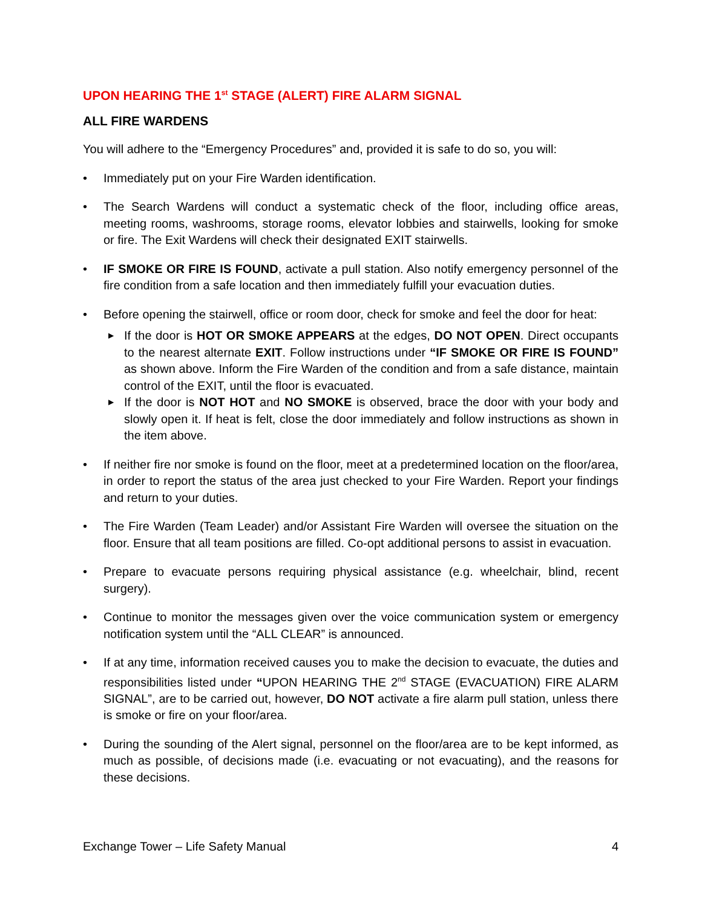UPON HEARING THE 1<sup>st</sup> STAGE (ALERT) FIRE ALARM SIGNAL
ALL FIRE WARDENS
You will adhere to the “Emergency Procedures” and, provided it is safe to do so, you will:
• Immediately put on your Fire Warden identification.
• The Search Wardens will conduct a systematic check of the floor, including office areas, meeting rooms, washrooms, storage rooms, elevator lobbies and stairwells, looking for smoke or fire. The Exit Wardens will check their designated EXIT stairwells.
• IF SMOKE OR FIRE IS FOUND, activate a pull station. Also notify emergency personnel of the fire condition from a safe location and then immediately fulfill your evacuation duties.
• Before opening the stairwell, office or room door, check for smoke and feel the door for heat:
▶ If the door is HOT OR SMOKE APPEARS at the edges, DO NOT OPEN. Direct occupants to the nearest alternate EXIT. Follow instructions under “IF SMOKE OR FIRE IS FOUND” as shown above. Inform the Fire Warden of the condition and from a safe distance, maintain control of the EXIT, until the floor is evacuated.
▶ If the door is NOT HOT and NO SMOKE is observed, brace the door with your body and slowly open it. If heat is felt, close the door immediately and follow instructions as shown in the item above.
• If neither fire nor smoke is found on the floor, meet at a predetermined location on the floor/area, in order to report the status of the area just checked to your Fire Warden. Report your findings and return to your duties.
• The Fire Warden (Team Leader) and/or Assistant Fire Warden will oversee the situation on the floor. Ensure that all team positions are filled. Co-opt additional persons to assist in evacuation.
• Prepare to evacuate persons requiring physical assistance (e.g. wheelchair, blind, recent surgery).
• Continue to monitor the messages given over the voice communication system or emergency notification system until the “ALL CLEAR” is announced.
• If at any time, information received causes you to make the decision to evacuate, the duties and responsibilities listed under “UPON HEARING THE 2<sup>nd</sup> STAGE (EVACUATION) FIRE ALARM SIGNAL”, are to be carried out, however, DO NOT activate a fire alarm pull station, unless there is smoke or fire on your floor/area.
• During the sounding of the Alert signal, personnel on the floor/area are to be kept informed, as much as possible, of decisions made (i.e. evacuating or not evacuating), and the reasons for these decisions.
Exchange Tower – Life Safety Manual 4